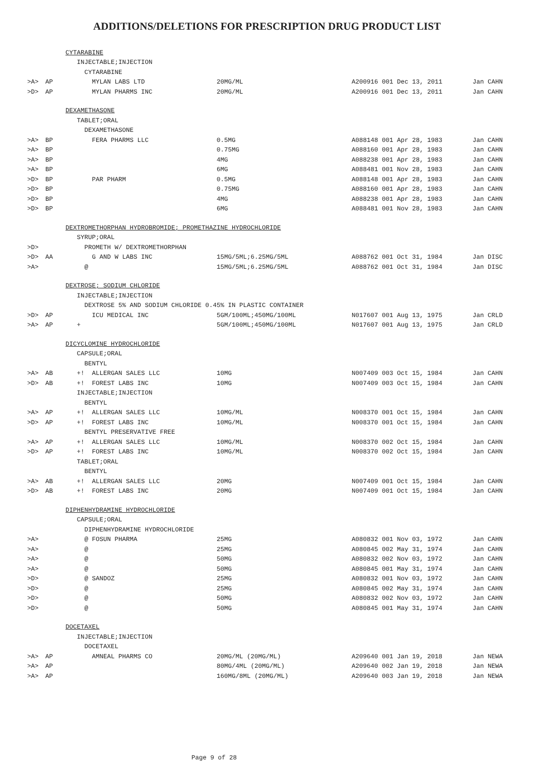ADDITIONS/DELETIONS FOR PRESCRIPTION DRUG PRODUCT LIST
| | | CYTARABINE | | | |
| | | INJECTABLE;INJECTION | | | |
| | | CYTARABINE | | | |
| >A> | AP | MYLAN LABS LTD | 20MG/ML | A200916 001 Dec 13, 2011 | Jan CAHN |
| >D> | AP | MYLAN PHARMS INC | 20MG/ML | A200916 001 Dec 13, 2011 | Jan CAHN |
| | | DEXAMETHASONE | | | |
| | | TABLET;ORAL | | | |
| | | DEXAMETHASONE | | | |
| >A> | BP | FERA PHARMS LLC | 0.5MG | A088148 001 Apr 28, 1983 | Jan CAHN |
| >A> | BP | | 0.75MG | A088160 001 Apr 28, 1983 | Jan CAHN |
| >A> | BP | | 4MG | A088238 001 Apr 28, 1983 | Jan CAHN |
| >A> | BP | | 6MG | A088481 001 Nov 28, 1983 | Jan CAHN |
| >D> | BP | PAR PHARM | 0.5MG | A088148 001 Apr 28, 1983 | Jan CAHN |
| >D> | BP | | 0.75MG | A088160 001 Apr 28, 1983 | Jan CAHN |
| >D> | BP | | 4MG | A088238 001 Apr 28, 1983 | Jan CAHN |
| >D> | BP | | 6MG | A088481 001 Nov 28, 1983 | Jan CAHN |
| | | DEXTROMETHORPHAN HYDROBROMIDE; PROMETHAZINE HYDROCHLORIDE | | | |
| | | SYRUP;ORAL | | | |
| >D> | | PROMETH W/ DEXTROMETHORPHAN | | | |
| >D> | AA | G AND W LABS INC | 15MG/5ML;6.25MG/5ML | A088762 001 Oct 31, 1984 | Jan DISC |
| >A> | | @ | 15MG/5ML;6.25MG/5ML | A088762 001 Oct 31, 1984 | Jan DISC |
| | | DEXTROSE; SODIUM CHLORIDE | | | |
| | | INJECTABLE;INJECTION | | | |
| | | DEXTROSE 5% AND SODIUM CHLORIDE 0.45% IN PLASTIC CONTAINER | | | |
| >D> | AP | ICU MEDICAL INC | 5GM/100ML;450MG/100ML | N017607 001 Aug 13, 1975 | Jan CRLD |
| >A> | AP | + | 5GM/100ML;450MG/100ML | N017607 001 Aug 13, 1975 | Jan CRLD |
| | | DICYCLOMINE HYDROCHLORIDE | | | |
| | | CAPSULE;ORAL | | | |
| | | BENTYL | | | |
| >A> | AB | +! ALLERGAN SALES LLC | 10MG | N007409 003 Oct 15, 1984 | Jan CAHN |
| >D> | AB | +! FOREST LABS INC | 10MG | N007409 003 Oct 15, 1984 | Jan CAHN |
| | | INJECTABLE;INJECTION | | | |
| | | BENTYL | | | |
| >A> | AP | +! ALLERGAN SALES LLC | 10MG/ML | N008370 001 Oct 15, 1984 | Jan CAHN |
| >D> | AP | +! FOREST LABS INC | 10MG/ML | N008370 001 Oct 15, 1984 | Jan CAHN |
| | | BENTYL PRESERVATIVE FREE | | | |
| >A> | AP | +! ALLERGAN SALES LLC | 10MG/ML | N008370 002 Oct 15, 1984 | Jan CAHN |
| >D> | AP | +! FOREST LABS INC | 10MG/ML | N008370 002 Oct 15, 1984 | Jan CAHN |
| | | TABLET;ORAL | | | |
| | | BENTYL | | | |
| >A> | AB | +! ALLERGAN SALES LLC | 20MG | N007409 001 Oct 15, 1984 | Jan CAHN |
| >D> | AB | +! FOREST LABS INC | 20MG | N007409 001 Oct 15, 1984 | Jan CAHN |
| | | DIPHENHYDRAMINE HYDROCHLORIDE | | | |
| | | CAPSULE;ORAL | | | |
| | | DIPHENHYDRAMINE HYDROCHLORIDE | | | |
| >A> | | @ FOSUN PHARMA | 25MG | A080832 001 Nov 03, 1972 | Jan CAHN |
| >A> | | @ | 25MG | A080845 002 May 31, 1974 | Jan CAHN |
| >A> | | @ | 50MG | A080832 002 Nov 03, 1972 | Jan CAHN |
| >A> | | @ | 50MG | A080845 001 May 31, 1974 | Jan CAHN |
| >D> | | @ SANDOZ | 25MG | A080832 001 Nov 03, 1972 | Jan CAHN |
| >D> | | @ | 25MG | A080845 002 May 31, 1974 | Jan CAHN |
| >D> | | @ | 50MG | A080832 002 Nov 03, 1972 | Jan CAHN |
| >D> | | @ | 50MG | A080845 001 May 31, 1974 | Jan CAHN |
| | | DOCETAXEL | | | |
| | | INJECTABLE;INJECTION | | | |
| | | DOCETAXEL | | | |
| >A> | AP | AMNEAL PHARMS CO | 20MG/ML (20MG/ML) | A209640 001 Jan 19, 2018 | Jan NEWA |
| >A> | AP | | 80MG/4ML (20MG/ML) | A209640 002 Jan 19, 2018 | Jan NEWA |
| >A> | AP | | 160MG/8ML (20MG/ML) | A209640 003 Jan 19, 2018 | Jan NEWA |
Page 9 of 28